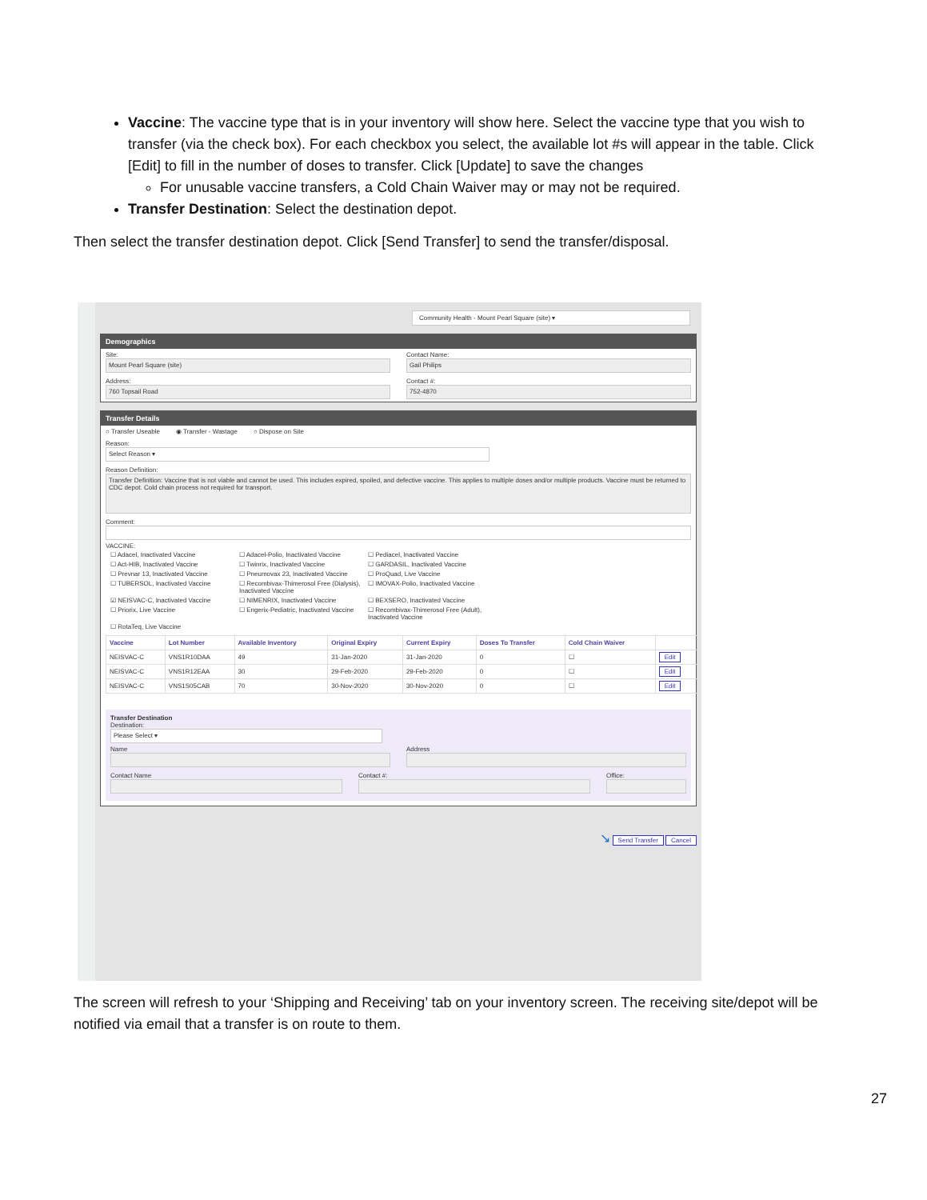Vaccine: The vaccine type that is in your inventory will show here. Select the vaccine type that you wish to transfer (via the check box). For each checkbox you select, the available lot #s will appear in the table. Click [Edit] to fill in the number of doses to transfer. Click [Update] to save the changes
For unusable vaccine transfers, a Cold Chain Waiver may or may not be required.
Transfer Destination: Select the destination depot.
Then select the transfer destination depot. Click [Send Transfer] to send the transfer/disposal.
Community Health - Mount Pearl Square (site) ▾
Demographics
Site:
Mount Pearl Square (site)
Contact Name:
Gail Philips
Address:
760 Topsail Road
Contact #:
752-4870
Transfer Details
○ Transfer Useable ◉ Transfer - Wastage ○ Dispose on Site
Reason:
Select Reason ▾
Reason Definition:
Transfer Definition: Vaccine that is not viable and cannot be used. This includes expired, spoiled, and defective vaccine. This applies to multiple doses and/or multiple products. Vaccine must be returned to CDC depot. Cold chain process not required for transport.
Comment:
VACCINE:
☐ Adacel, Inactivated Vaccine ☐ Adacel-Polio, Inactivated Vaccine ☐ Pediacel, Inactivated Vaccine ☐ Act-HIB, Inactivated Vaccine ☐ Twinrix, Inactivated Vaccine ☐ GARDASIL, Inactivated Vaccine ☐ Prevnar 13, Inactivated Vaccine ☐ Pneumovax 23, Inactivated Vaccine ☐ ProQuad, Live Vaccine ☐ TUBERSOL, Inactivated Vaccine ☐ Recombivax-Thimerosol Free (Dialysis), Inactivated Vaccine ☐ IMOVAX-Polio, Inactivated Vaccine ☑ NEISVAC-C, Inactivated Vaccine ☐ NIMENRIX, Inactivated Vaccine ☐ BEXSERO, Inactivated Vaccine ☐ Priorix, Live Vaccine ☐ Engerix-Pediatric, Inactivated Vaccine ☐ Recombivax-Thimerosol Free (Adult), Inactivated Vaccine ☐ RotaTeq, Live Vaccine
| Vaccine | Lot Number | Available Inventory | Original Expiry | Current Expiry | Doses To Transfer | Cold Chain Waiver | |
| --- | --- | --- | --- | --- | --- | --- | --- |
| NEISVAC-C | VNS1R10DAA | 49 | 31-Jan-2020 | 31-Jan-2020 | 0 | ☐ | Edit |
| NEISVAC-C | VNS1R12EAA | 30 | 29-Feb-2020 | 29-Feb-2020 | 0 | ☐ | Edit |
| NEISVAC-C | VNS1S05CAB | 70 | 30-Nov-2020 | 30-Nov-2020 | 0 | ☐ | Edit |
Transfer Destination
Destination:
Please Select ▾
Name Address
Contact Name Contact #: Office:
↘ Send Transfer Cancel
The screen will refresh to your ‘Shipping and Receiving’ tab on your inventory screen. The receiving site/depot will be notified via email that a transfer is on route to them.
27